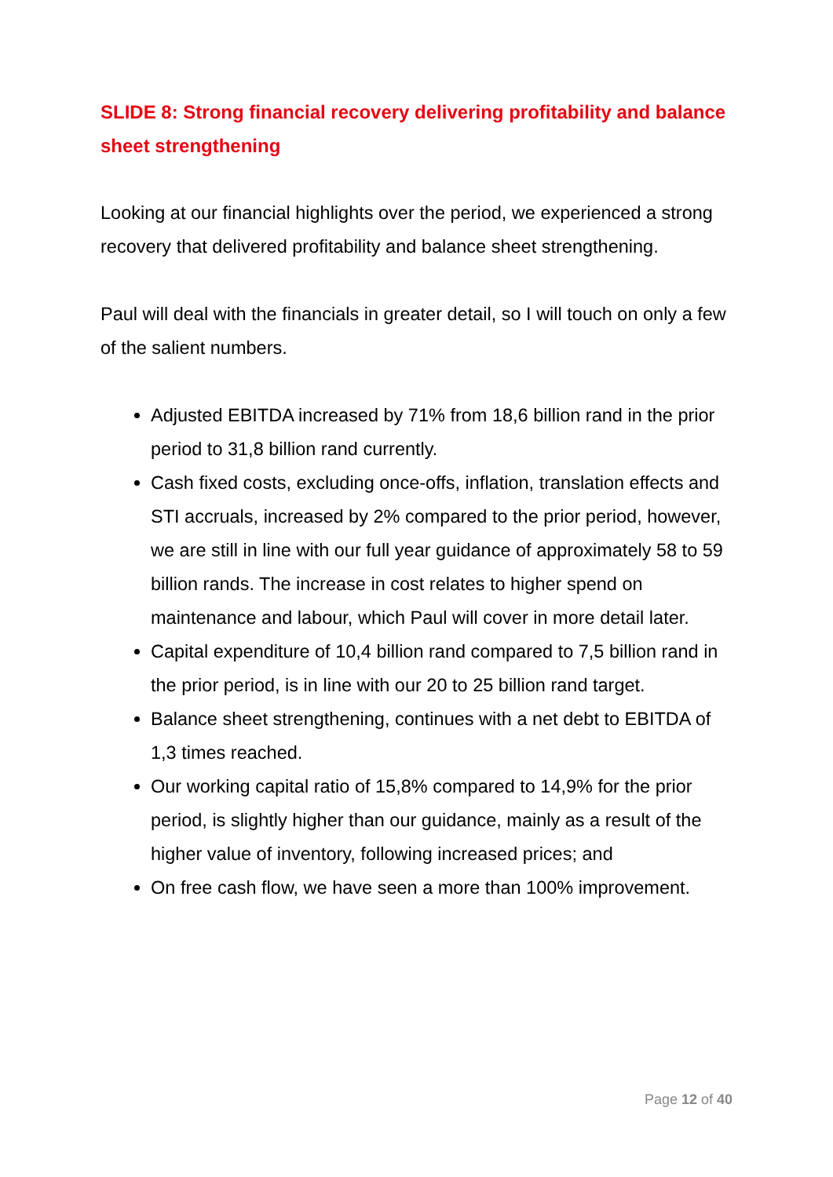SLIDE 8: Strong financial recovery delivering profitability and balance sheet strengthening
Looking at our financial highlights over the period, we experienced a strong recovery that delivered profitability and balance sheet strengthening.
Paul will deal with the financials in greater detail, so I will touch on only a few of the salient numbers.
Adjusted EBITDA increased by 71% from 18,6 billion rand in the prior period to 31,8 billion rand currently.
Cash fixed costs, excluding once-offs, inflation, translation effects and STI accruals, increased by 2% compared to the prior period, however, we are still in line with our full year guidance of approximately 58 to 59 billion rands. The increase in cost relates to higher spend on maintenance and labour, which Paul will cover in more detail later.
Capital expenditure of 10,4 billion rand compared to 7,5 billion rand in the prior period, is in line with our 20 to 25 billion rand target.
Balance sheet strengthening, continues with a net debt to EBITDA of 1,3 times reached.
Our working capital ratio of 15,8% compared to 14,9% for the prior period, is slightly higher than our guidance, mainly as a result of the higher value of inventory, following increased prices; and
On free cash flow, we have seen a more than 100% improvement.
Page 12 of 40